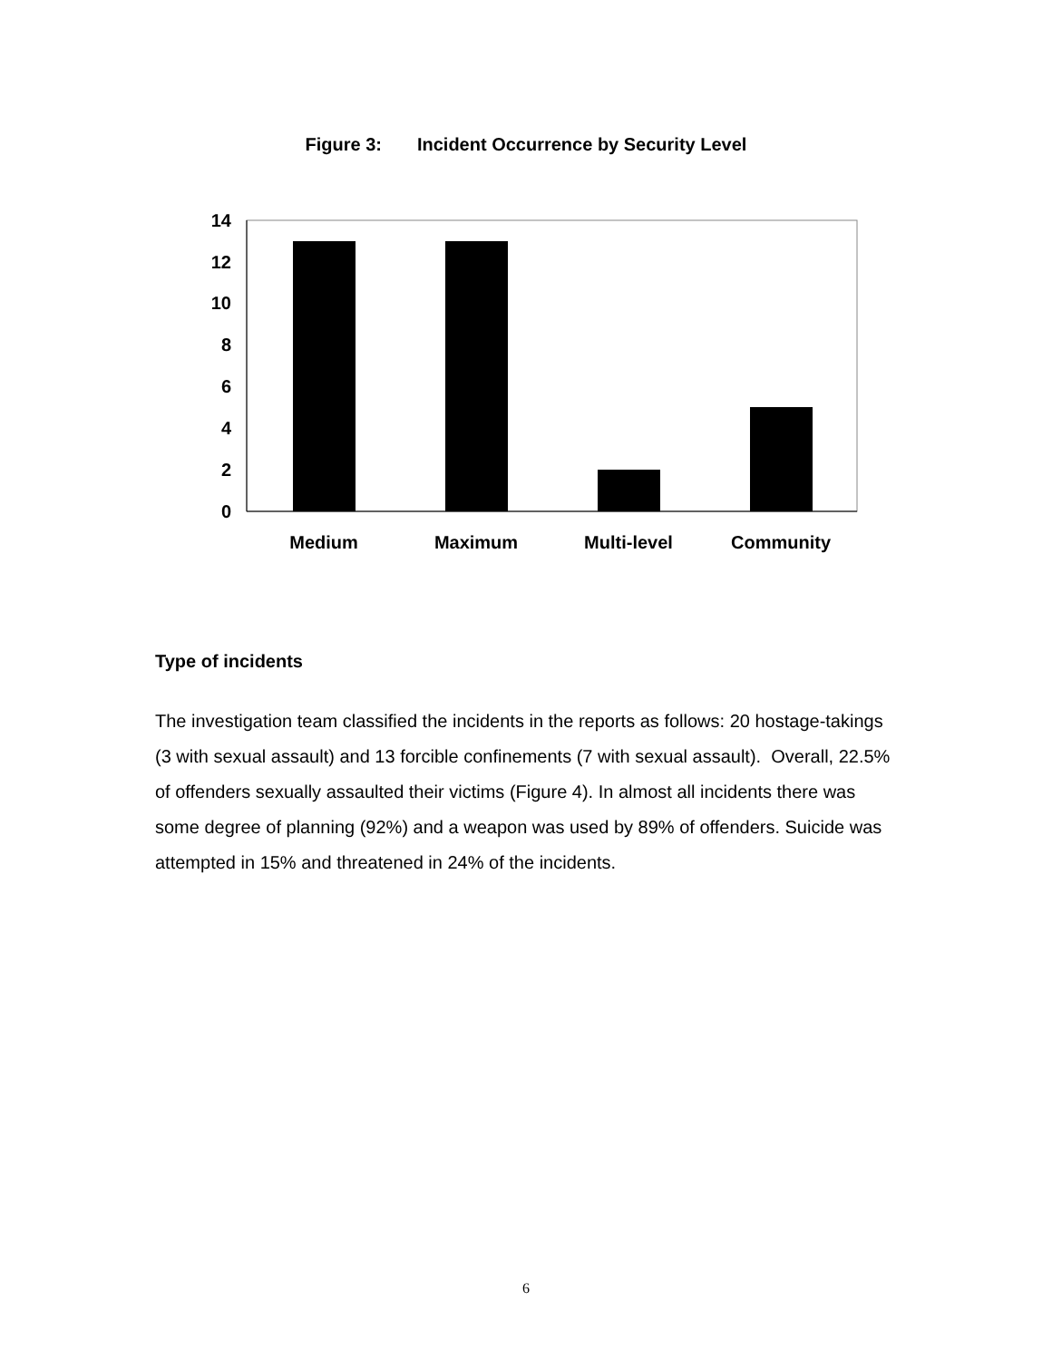Figure 3: Incident Occurrence by Security Level
0
2
4
6
8
10
12
14
Medium
Maximum
Multi-level
Community
Type of incidents
The investigation team classified the incidents in the reports as follows: 20 hostage-takings (3 with sexual assault) and 13 forcible confinements (7 with sexual assault). Overall, 22.5% of offenders sexually assaulted their victims (Figure 4). In almost all incidents there was some degree of planning (92%) and a weapon was used by 89% of offenders. Suicide was attempted in 15% and threatened in 24% of the incidents.
6